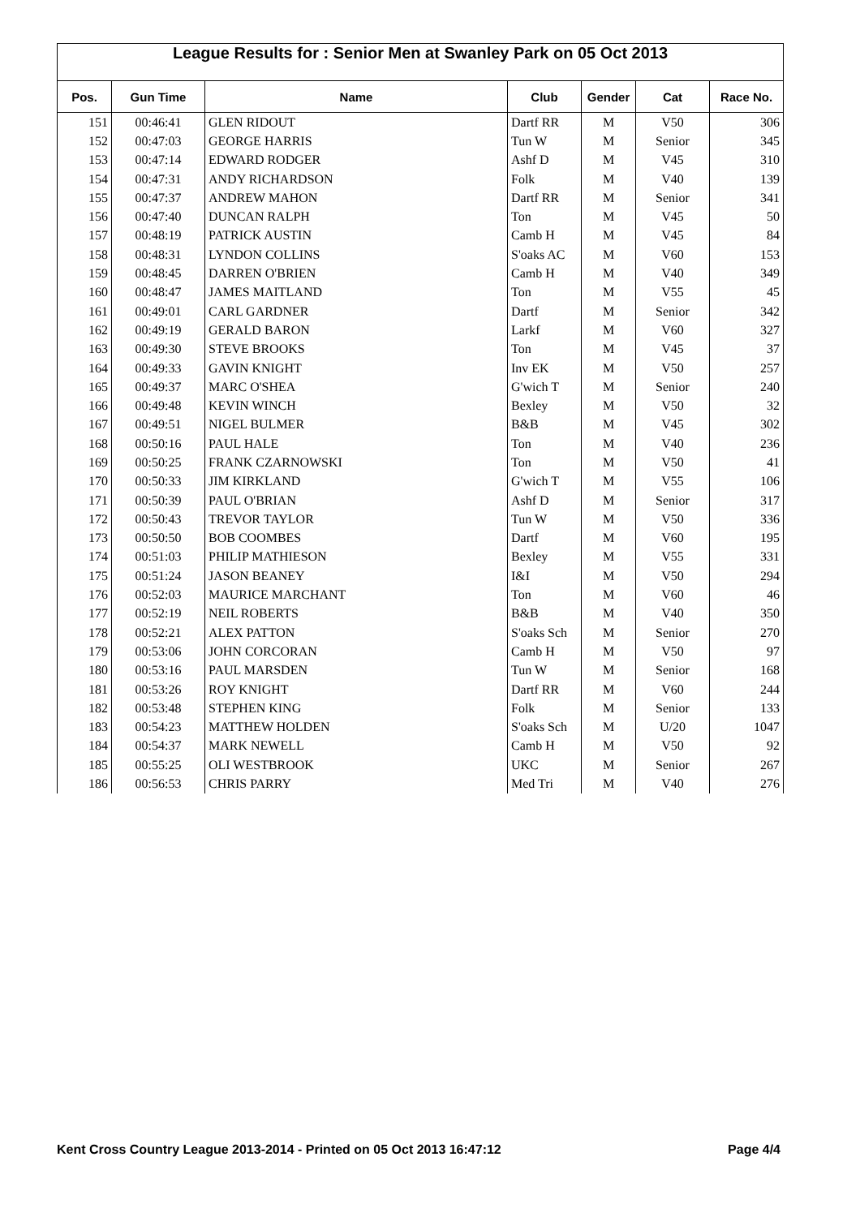League Results for : Senior Men at Swanley Park on 05 Oct 2013
| Pos. | Gun Time | Name | Club | Gender | Cat | Race No. |
| --- | --- | --- | --- | --- | --- | --- |
| 151 | 00:46:41 | GLEN RIDOUT | Dartf RR | M | V50 | 306 |
| 152 | 00:47:03 | GEORGE HARRIS | Tun W | M | Senior | 345 |
| 153 | 00:47:14 | EDWARD RODGER | Ashf D | M | V45 | 310 |
| 154 | 00:47:31 | ANDY RICHARDSON | Folk | M | V40 | 139 |
| 155 | 00:47:37 | ANDREW MAHON | Dartf RR | M | Senior | 341 |
| 156 | 00:47:40 | DUNCAN RALPH | Ton | M | V45 | 50 |
| 157 | 00:48:19 | PATRICK AUSTIN | Camb H | M | V45 | 84 |
| 158 | 00:48:31 | LYNDON COLLINS | S'oaks AC | M | V60 | 153 |
| 159 | 00:48:45 | DARREN O'BRIEN | Camb H | M | V40 | 349 |
| 160 | 00:48:47 | JAMES MAITLAND | Ton | M | V55 | 45 |
| 161 | 00:49:01 | CARL GARDNER | Dartf | M | Senior | 342 |
| 162 | 00:49:19 | GERALD BARON | Larkf | M | V60 | 327 |
| 163 | 00:49:30 | STEVE BROOKS | Ton | M | V45 | 37 |
| 164 | 00:49:33 | GAVIN KNIGHT | Inv EK | M | V50 | 257 |
| 165 | 00:49:37 | MARC O'SHEA | G'wich T | M | Senior | 240 |
| 166 | 00:49:48 | KEVIN WINCH | Bexley | M | V50 | 32 |
| 167 | 00:49:51 | NIGEL BULMER | B&B | M | V45 | 302 |
| 168 | 00:50:16 | PAUL HALE | Ton | M | V40 | 236 |
| 169 | 00:50:25 | FRANK CZARNOWSKI | Ton | M | V50 | 41 |
| 170 | 00:50:33 | JIM KIRKLAND | G'wich T | M | V55 | 106 |
| 171 | 00:50:39 | PAUL O'BRIAN | Ashf D | M | Senior | 317 |
| 172 | 00:50:43 | TREVOR TAYLOR | Tun W | M | V50 | 336 |
| 173 | 00:50:50 | BOB COOMBES | Dartf | M | V60 | 195 |
| 174 | 00:51:03 | PHILIP MATHIESON | Bexley | M | V55 | 331 |
| 175 | 00:51:24 | JASON BEANEY | I&I | M | V50 | 294 |
| 176 | 00:52:03 | MAURICE MARCHANT | Ton | M | V60 | 46 |
| 177 | 00:52:19 | NEIL ROBERTS | B&B | M | V40 | 350 |
| 178 | 00:52:21 | ALEX PATTON | S'oaks Sch | M | Senior | 270 |
| 179 | 00:53:06 | JOHN CORCORAN | Camb H | M | V50 | 97 |
| 180 | 00:53:16 | PAUL MARSDEN | Tun W | M | Senior | 168 |
| 181 | 00:53:26 | ROY KNIGHT | Dartf RR | M | V60 | 244 |
| 182 | 00:53:48 | STEPHEN KING | Folk | M | Senior | 133 |
| 183 | 00:54:23 | MATTHEW HOLDEN | S'oaks Sch | M | U/20 | 1047 |
| 184 | 00:54:37 | MARK NEWELL | Camb H | M | V50 | 92 |
| 185 | 00:55:25 | OLI WESTBROOK | UKC | M | Senior | 267 |
| 186 | 00:56:53 | CHRIS PARRY | Med Tri | M | V40 | 276 |
Kent Cross Country League 2013-2014 - Printed on 05 Oct 2013 16:47:12 Page 4/4